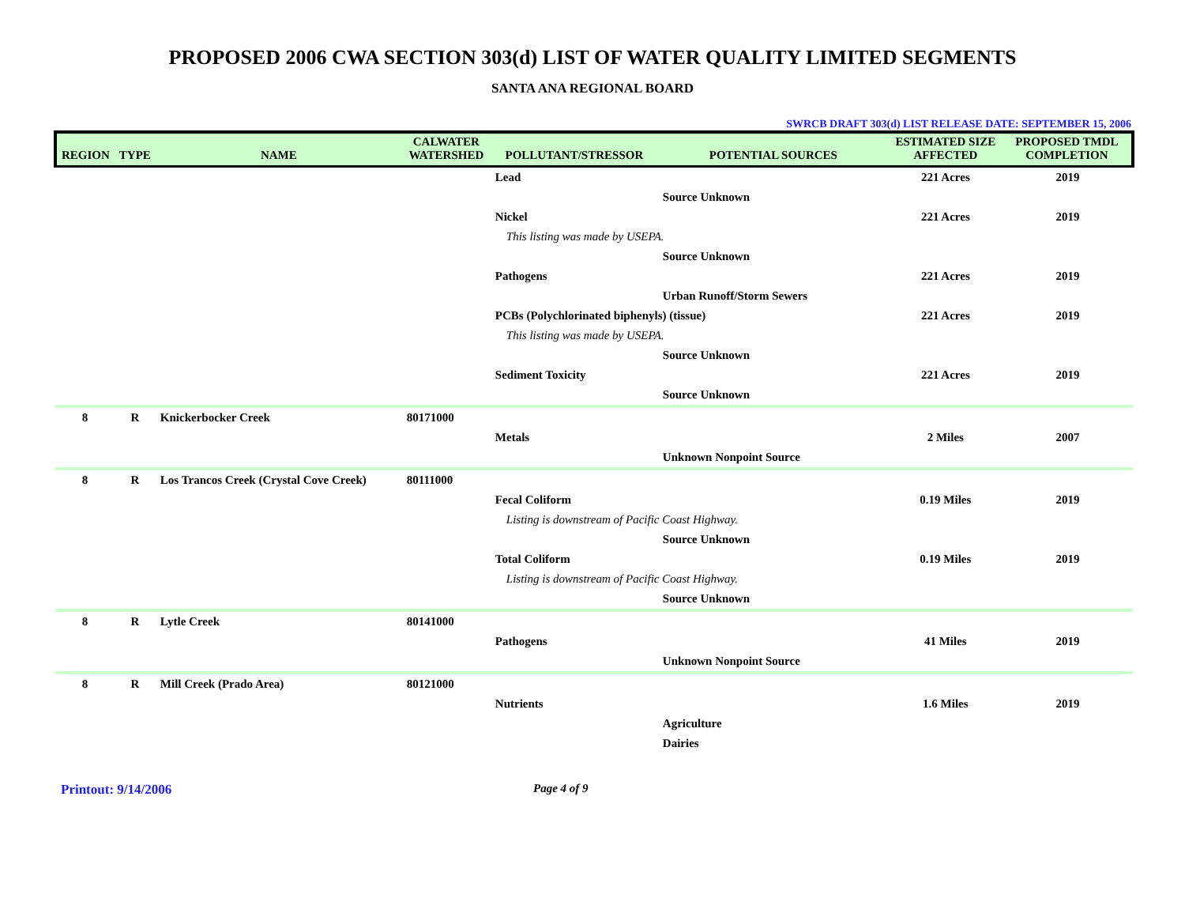PROPOSED 2006 CWA SECTION 303(d) LIST OF WATER QUALITY LIMITED SEGMENTS
SANTA ANA REGIONAL BOARD
SWRCB DRAFT 303(d) LIST RELEASE DATE: SEPTEMBER 15, 2006
| REGION | TYPE | NAME | CALWATER WATERSHED | POLLUTANT/STRESSOR | POTENTIAL SOURCES | ESTIMATED SIZE AFFECTED | PROPOSED TMDL COMPLETION |
| --- | --- | --- | --- | --- | --- | --- | --- |
| | | | | Lead | | 221 Acres | 2019 |
| | | | | | Source Unknown | | |
| | | | | Nickel | | 221 Acres | 2019 |
| | | | | This listing was made by USEPA. | | | |
| | | | | | Source Unknown | | |
| | | | | Pathogens | | 221 Acres | 2019 |
| | | | | | Urban Runoff/Storm Sewers | | |
| | | | | PCBs (Polychlorinated biphenyls) (tissue) | | 221 Acres | 2019 |
| | | | | This listing was made by USEPA. | | | |
| | | | | | Source Unknown | | |
| | | | | Sediment Toxicity | | 221 Acres | 2019 |
| | | | | | Source Unknown | | |
| 8 | R | Knickerbocker Creek | 80171000 | | | | |
| | | | | Metals | | 2 Miles | 2007 |
| | | | | | Unknown Nonpoint Source | | |
| 8 | R | Los Trancos Creek (Crystal Cove Creek) | 80111000 | | | | |
| | | | | Fecal Coliform | | 0.19 Miles | 2019 |
| | | | | Listing is downstream of Pacific Coast Highway. | | | |
| | | | | | Source Unknown | | |
| | | | | Total Coliform | | 0.19 Miles | 2019 |
| | | | | Listing is downstream of Pacific Coast Highway. | | | |
| | | | | | Source Unknown | | |
| 8 | R | Lytle Creek | 80141000 | | | | |
| | | | | Pathogens | | 41 Miles | 2019 |
| | | | | | Unknown Nonpoint Source | | |
| 8 | R | Mill Creek (Prado Area) | 80121000 | | | | |
| | | | | Nutrients | | 1.6 Miles | 2019 |
| | | | | | Agriculture | | |
| | | | | | Dairies | | |
Printout: 9/14/2006 Page 4 of 9